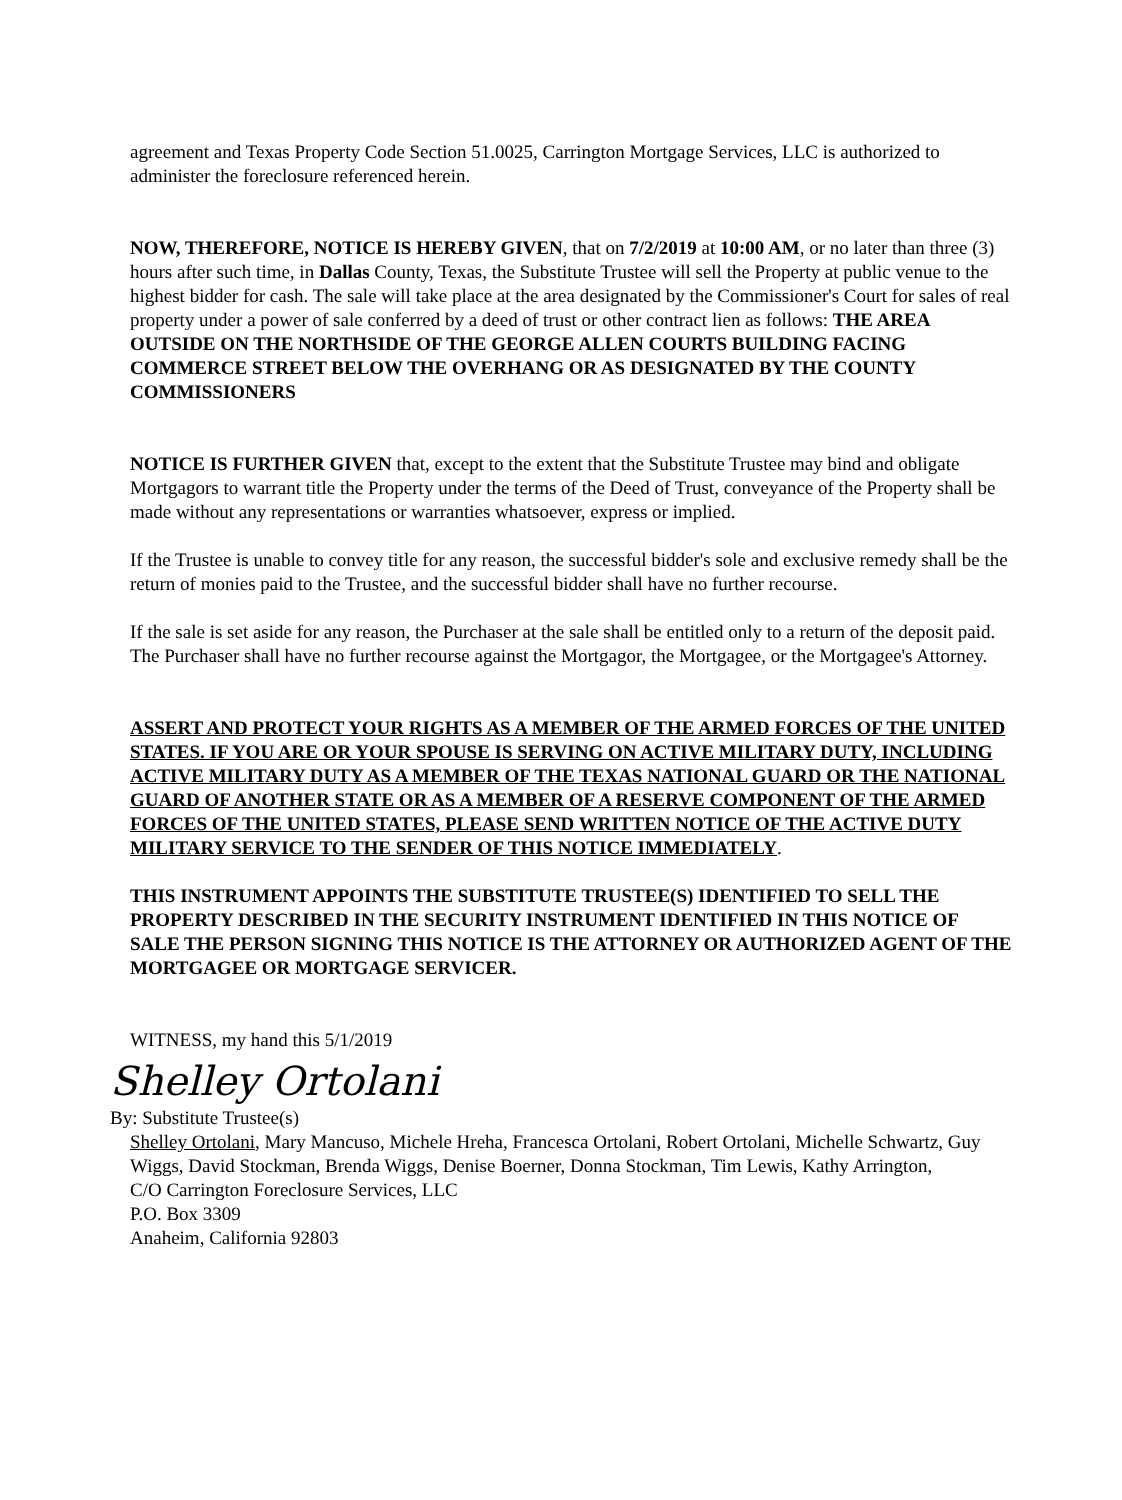agreement and Texas Property Code Section 51.0025, Carrington Mortgage Services, LLC is authorized to administer the foreclosure referenced herein.
NOW, THEREFORE, NOTICE IS HEREBY GIVEN, that on 7/2/2019 at 10:00 AM, or no later than three (3) hours after such time, in Dallas County, Texas, the Substitute Trustee will sell the Property at public venue to the highest bidder for cash. The sale will take place at the area designated by the Commissioner's Court for sales of real property under a power of sale conferred by a deed of trust or other contract lien as follows: THE AREA OUTSIDE ON THE NORTHSIDE OF THE GEORGE ALLEN COURTS BUILDING FACING COMMERCE STREET BELOW THE OVERHANG OR AS DESIGNATED BY THE COUNTY COMMISSIONERS
NOTICE IS FURTHER GIVEN that, except to the extent that the Substitute Trustee may bind and obligate Mortgagors to warrant title the Property under the terms of the Deed of Trust, conveyance of the Property shall be made without any representations or warranties whatsoever, express or implied.
If the Trustee is unable to convey title for any reason, the successful bidder's sole and exclusive remedy shall be the return of monies paid to the Trustee, and the successful bidder shall have no further recourse.
If the sale is set aside for any reason, the Purchaser at the sale shall be entitled only to a return of the deposit paid. The Purchaser shall have no further recourse against the Mortgagor, the Mortgagee, or the Mortgagee's Attorney.
ASSERT AND PROTECT YOUR RIGHTS AS A MEMBER OF THE ARMED FORCES OF THE UNITED STATES. IF YOU ARE OR YOUR SPOUSE IS SERVING ON ACTIVE MILITARY DUTY, INCLUDING ACTIVE MILITARY DUTY AS A MEMBER OF THE TEXAS NATIONAL GUARD OR THE NATIONAL GUARD OF ANOTHER STATE OR AS A MEMBER OF A RESERVE COMPONENT OF THE ARMED FORCES OF THE UNITED STATES, PLEASE SEND WRITTEN NOTICE OF THE ACTIVE DUTY MILITARY SERVICE TO THE SENDER OF THIS NOTICE IMMEDIATELY.
THIS INSTRUMENT APPOINTS THE SUBSTITUTE TRUSTEE(S) IDENTIFIED TO SELL THE PROPERTY DESCRIBED IN THE SECURITY INSTRUMENT IDENTIFIED IN THIS NOTICE OF SALE THE PERSON SIGNING THIS NOTICE IS THE ATTORNEY OR AUTHORIZED AGENT OF THE MORTGAGEE OR MORTGAGE SERVICER.
WITNESS, my hand this 5/1/2019
Shelley Ortolani
By: Substitute Trustee(s)
Shelley Ortolani, Mary Mancuso, Michele Hreha, Francesca Ortolani, Robert Ortolani, Michelle Schwartz, Guy Wiggs, David Stockman, Brenda Wiggs, Denise Boerner, Donna Stockman, Tim Lewis, Kathy Arrington,
C/O Carrington Foreclosure Services, LLC
P.O. Box 3309
Anaheim, California 92803